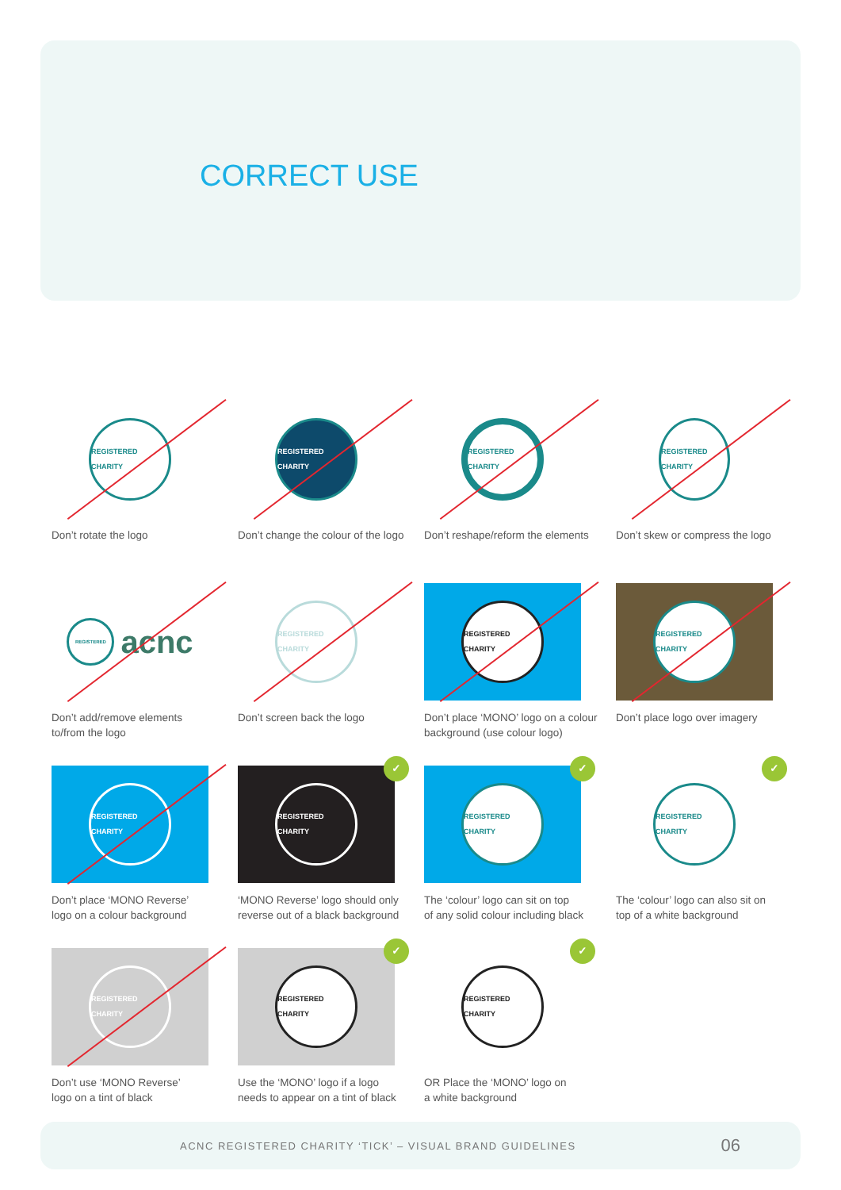CORRECT USE
REGISTERED CHARITY
Don’t rotate the logo
REGISTERED CHARITY
Don’t change the colour of the logo
REGISTERED CHARITY
Don’t reshape/reform the elements
REGISTERED CHARITY
Don’t skew or compress the logo
REGISTERED
acnc
Don’t add/remove elements
to/from the logo
REGISTERED CHARITY
Don’t screen back the logo
REGISTERED CHARITY
Don’t place ‘MONO’ logo on a colour background (use colour logo)
REGISTERED CHARITY
Don’t place logo over imagery
REGISTERED CHARITY
Don’t place ‘MONO Reverse’
logo on a colour background
REGISTERED CHARITY
✓
‘MONO Reverse’ logo should only reverse out of a black background
REGISTERED CHARITY
✓
The ‘colour’ logo can sit on top
of any solid colour including black
REGISTERED CHARITY
✓
The ‘colour’ logo can also sit on
top of a white background
REGISTERED CHARITY
Don’t use ‘MONO Reverse’
logo on a tint of black
REGISTERED CHARITY
✓
Use the ‘MONO’ logo if a logo
needs to appear on a tint of black
REGISTERED CHARITY
✓
OR Place the ‘MONO’ logo on
a white background
ACNC REGISTERED CHARITY ‘TICK’ – VISUAL BRAND GUIDELINES 06